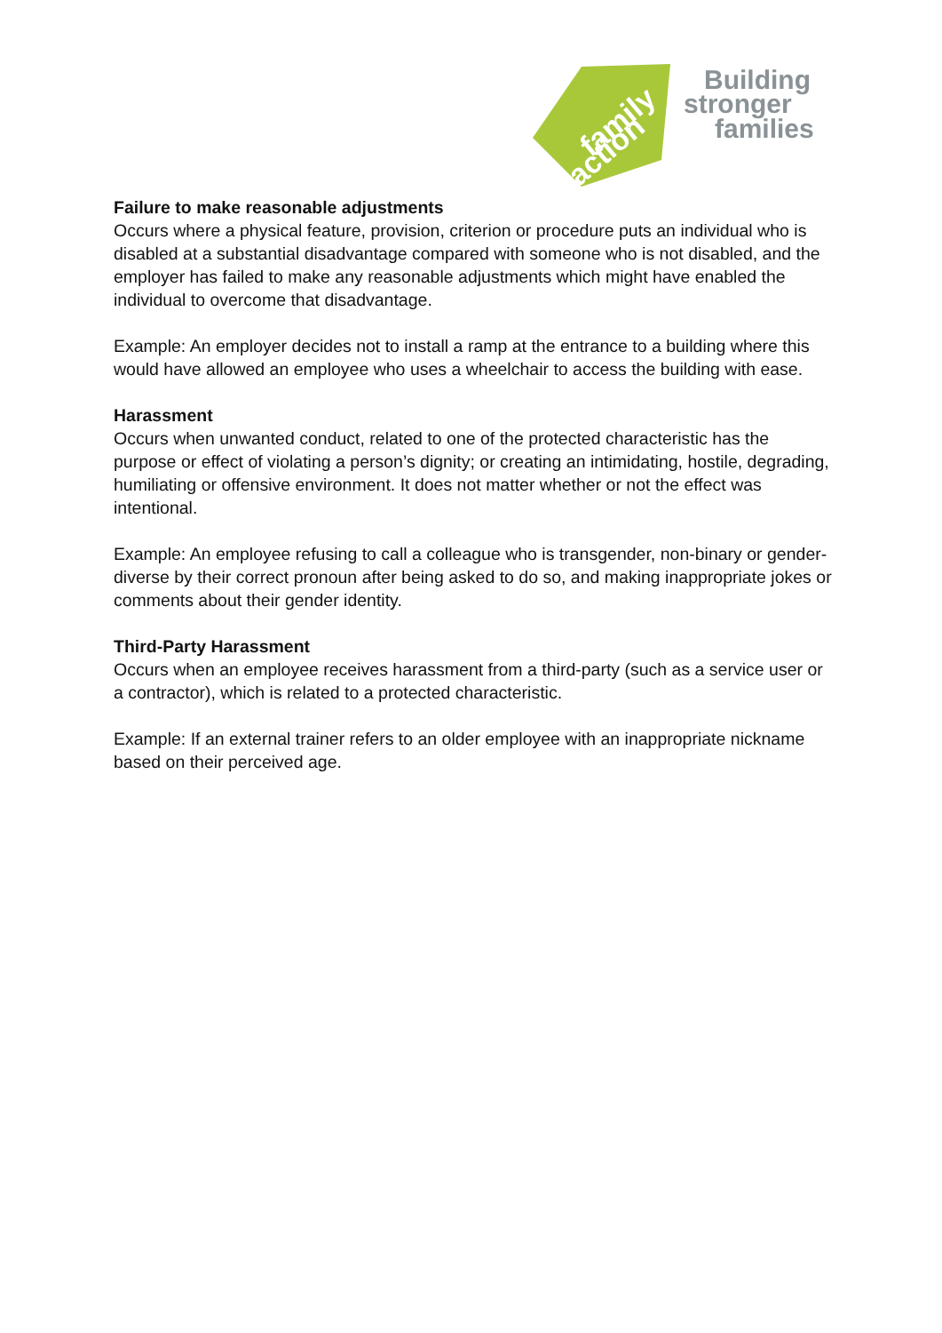family
action
Building
stronger
families
Failure to make reasonable adjustments
Occurs where a physical feature, provision, criterion or procedure puts an individual who is disabled at a substantial disadvantage compared with someone who is not disabled, and the employer has failed to make any reasonable adjustments which might have enabled the individual to overcome that disadvantage.
Example: An employer decides not to install a ramp at the entrance to a building where this would have allowed an employee who uses a wheelchair to access the building with ease.
Harassment
Occurs when unwanted conduct, related to one of the protected characteristic has the purpose or effect of violating a person’s dignity; or creating an intimidating, hostile, degrading, humiliating or offensive environment. It does not matter whether or not the effect was intentional.
Example: An employee refusing to call a colleague who is transgender, non-binary or gender-diverse by their correct pronoun after being asked to do so, and making inappropriate jokes or comments about their gender identity.
Third-Party Harassment
Occurs when an employee receives harassment from a third-party (such as a service user or a contractor), which is related to a protected characteristic.
Example: If an external trainer refers to an older employee with an inappropriate nickname based on their perceived age.